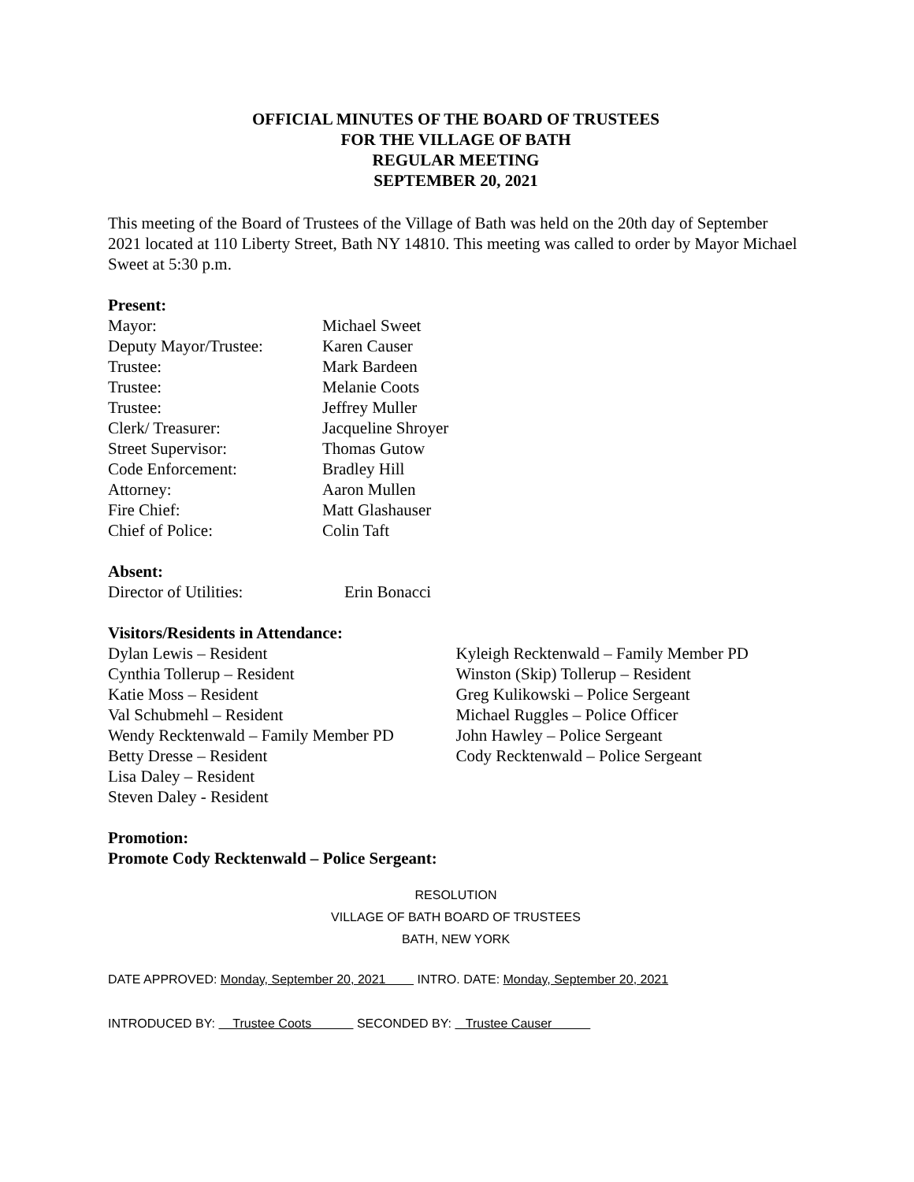OFFICIAL MINUTES OF THE BOARD OF TRUSTEES
FOR THE VILLAGE OF BATH
REGULAR MEETING
SEPTEMBER 20, 2021
This meeting of the Board of Trustees of the Village of Bath was held on the 20th day of September 2021 located at 110 Liberty Street, Bath NY 14810. This meeting was called to order by Mayor Michael Sweet at 5:30 p.m.
Present:
Mayor: Michael Sweet
Deputy Mayor/Trustee: Karen Causer
Trustee: Mark Bardeen
Trustee: Melanie Coots
Trustee: Jeffrey Muller
Clerk/ Treasurer: Jacqueline Shroyer
Street Supervisor: Thomas Gutow
Code Enforcement: Bradley Hill
Attorney: Aaron Mullen
Fire Chief: Matt Glashauser
Chief of Police: Colin Taft
Absent:
Director of Utilities: Erin Bonacci
Visitors/Residents in Attendance:
Dylan Lewis – Resident
Cynthia Tollerup – Resident
Katie Moss – Resident
Val Schubmehl – Resident
Wendy Recktenwald – Family Member PD
Betty Dresse – Resident
Lisa Daley – Resident
Steven Daley - Resident
Kyleigh Recktenwald – Family Member PD
Winston (Skip) Tollerup – Resident
Greg Kulikowski – Police Sergeant
Michael Ruggles – Police Officer
John Hawley – Police Sergeant
Cody Recktenwald – Police Sergeant
Promotion:
Promote Cody Recktenwald – Police Sergeant:
RESOLUTION
VILLAGE OF BATH BOARD OF TRUSTEES
BATH, NEW YORK
DATE APPROVED: Monday, September 20, 2021 INTRO. DATE: Monday, September 20, 2021
INTRODUCED BY: Trustee Coots SECONDED BY: Trustee Causer